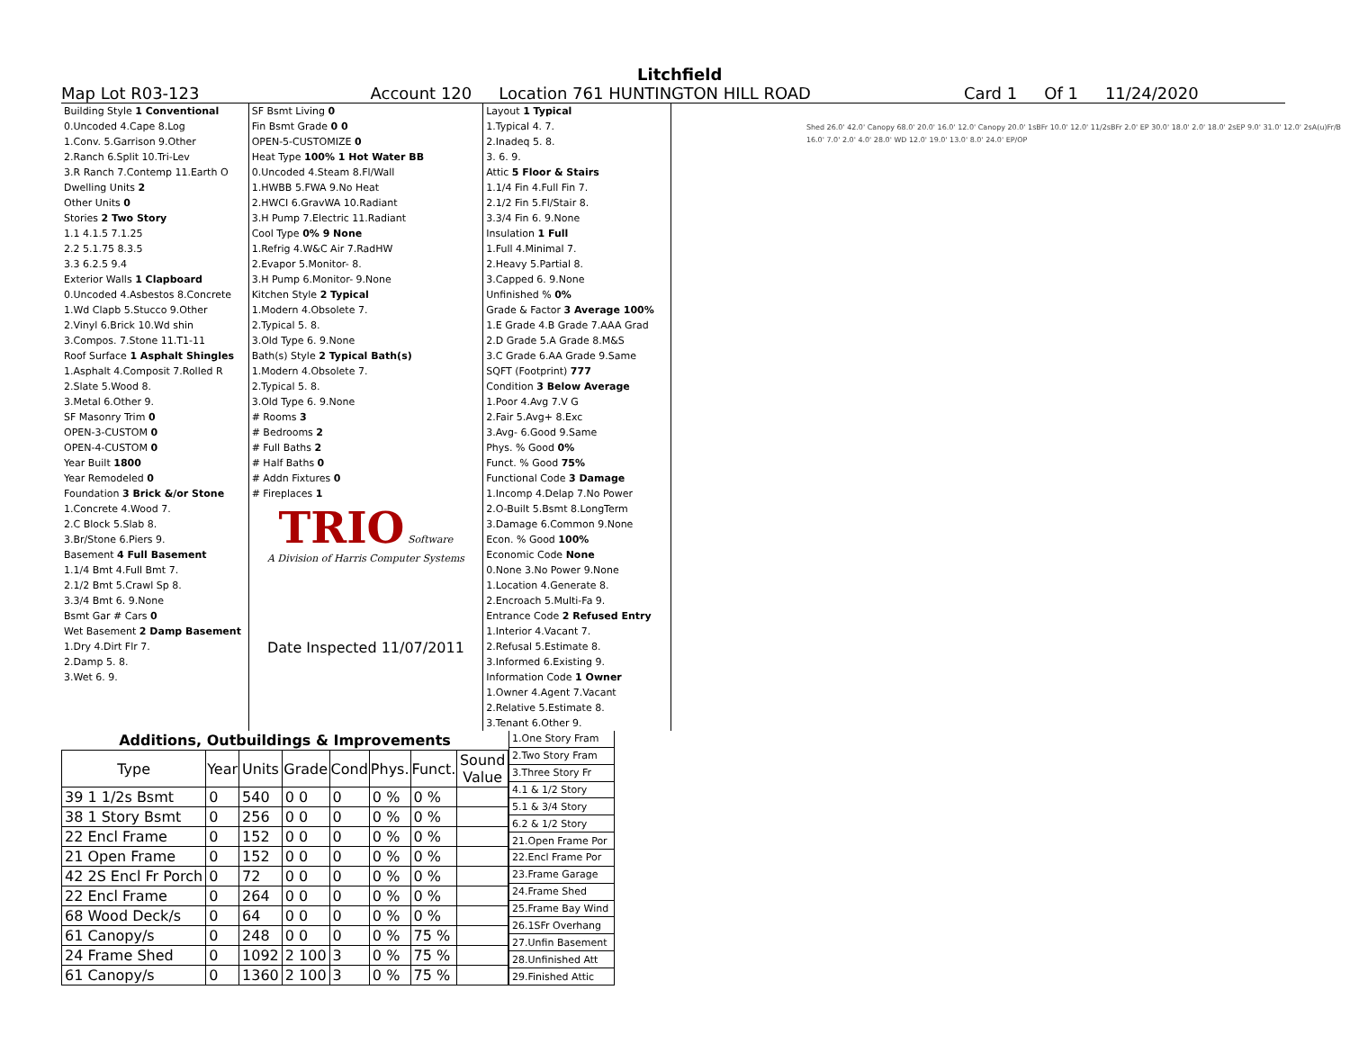Litchfield
Map Lot R03-123 Account 120 Location 761 HUNTINGTON HILL ROAD Card 1 Of 1 11/24/2020
| Building Style 1 Conventional |
| 0.Uncoded 4.Cape 8.Log |
| 1.Conv. 5.Garrison 9.Other |
| 2.Ranch 6.Split 10.Tri-Lev |
| 3.R Ranch 7.Contemp 11.Earth O |
| Dwelling Units 2 |
| Other Units 0 |
| Stories 2 Two Story |
| 1.1 4.1.5 7.1.25 |
| 2.2 5.1.75 8.3.5 |
| 3.3 6.2.5 9.4 |
| Exterior Walls 1 Clapboard |
| 0.Uncoded 4.Asbestos 8.Concrete |
| 1.Wd Clapb 5.Stucco 9.Other |
| 2.Vinyl 6.Brick 10.Wd shin |
| 3.Compos. 7.Stone 11.T1-11 |
| Roof Surface 1 Asphalt Shingles |
| 1.Asphalt 4.Composit 7.Rolled R |
| 2.Slate 5.Wood 8. |
| 3.Metal 6.Other 9. |
| SF Masonry Trim 0 |
| OPEN-3-CUSTOM 0 |
| OPEN-4-CUSTOM 0 |
| Year Built 1800 |
| Year Remodeled 0 |
| Foundation 3 Brick &/or Stone |
| 1.Concrete 4.Wood 7. |
| 2.C Block 5.Slab 8. |
| 3.Br/Stone 6.Piers 9. |
| Basement 4 Full Basement |
| 1.1/4 Bmt 4.Full Bmt 7. |
| 2.1/2 Bmt 5.Crawl Sp 8. |
| 3.3/4 Bmt 6. 9.None |
| Bsmt Gar # Cars 0 |
| Wet Basement 2 Damp Basement |
| 1.Dry 4.Dirt Flr 7. |
| 2.Damp 5. 8. |
| 3.Wet 6. 9. |
| SF Bsmt Living 0 |
| Fin Bsmt Grade 0 0 |
| OPEN-5-CUSTOMIZE 0 |
| Heat Type 100% 1 Hot Water BB |
| 0.Uncoded 4.Steam 8.Fl/Wall |
| 1.HWBB 5.FWA 9.No Heat |
| 2.HWCI 6.GravWA 10.Radiant |
| 3.H Pump 7.Electric 11.Radiant |
| Cool Type 0% 9 None |
| 1.Refrig 4.W&C Air 7.RadHW |
| 2.Evapor 5.Monitor- 8. |
| 3.H Pump 6.Monitor- 9.None |
| Kitchen Style 2 Typical |
| 1.Modern 4.Obsolete 7. |
| 2.Typical 5. 8. |
| 3.Old Type 6. 9.None |
| Bath(s) Style 2 Typical Bath(s) |
| 1.Modern 4.Obsolete 7. |
| 2.Typical 5. 8. |
| 3.Old Type 6. 9.None |
| # Rooms 3 |
| # Bedrooms 2 |
| # Full Baths 2 |
| # Half Baths 0 |
| # Addn Fixtures 0 |
| # Fireplaces 1 |
| TRIO Software A Division of Harris Computer Systems |
| Date Inspected 11/07/2011 |
| Layout 1 Typical |
| 1.Typical 4. 7. |
| 2.Inadeq 5. 8. |
| 3. 6. 9. |
| Attic 5 Floor & Stairs |
| 1.1/4 Fin 4.Full Fin 7. |
| 2.1/2 Fin 5.Fl/Stair 8. |
| 3.3/4 Fin 6. 9.None |
| Insulation 1 Full |
| 1.Full 4.Minimal 7. |
| 2.Heavy 5.Partial 8. |
| 3.Capped 6. 9.None |
| Unfinished % 0% |
| Grade & Factor 3 Average 100% |
| 1.E Grade 4.B Grade 7.AAA Grad |
| 2.D Grade 5.A Grade 8.M&S |
| 3.C Grade 6.AA Grade 9.Same |
| SQFT (Footprint) 777 |
| Condition 3 Below Average |
| 1.Poor 4.Avg 7.V G |
| 2.Fair 5.Avg+ 8.Exc |
| 3.Avg- 6.Good 9.Same |
| Phys. % Good 0% |
| Funct. % Good 75% |
| Functional Code 3 Damage |
| 1.Incomp 4.Delap 7.No Power |
| 2.O-Built 5.Bsmt 8.LongTerm |
| 3.Damage 6.Common 9.None |
| Econ. % Good 100% |
| Economic Code None |
| 0.None 3.No Power 9.None |
| 1.Location 4.Generate 8. |
| 2.Encroach 5.Multi-Fa 9. |
| Entrance Code 2 Refused Entry |
| 1.Interior 4.Vacant 7. |
| 2.Refusal 5.Estimate 8. |
| 3.Informed 6.Existing 9. |
| Information Code 1 Owner |
| 1.Owner 4.Agent 7.Vacant |
| 2.Relative 5.Estimate 8. |
| 3.Tenant 6.Other 9. |
Shed 26.0' 42.0' Canopy 68.0' 20.0' 16.0' 12.0' Canopy 20.0' 1sBFr 10.0' 12.0' 11/2sBFr 2.0' EP 30.0' 18.0' 2.0' 18.0' 2sEP 9.0' 31.0' 12.0' 2sA(u)Fr/B 16.0' 7.0' 2.0' 4.0' 28.0' WD 12.0' 19.0' 13.0' 8.0' 24.0' EP/OP
| Additions, Outbuildings & Improvements | | | | | | | |
| --- | --- | --- | --- | --- | --- | --- | --- |
| Type | Year | Units | Grade | Cond | Phys. | Funct. | Sound Value |
| 39 1 1/2s Bsmt | 0 | 540 | 0 0 | 0 | 0 % | 0 % | |
| 38 1 Story Bsmt | 0 | 256 | 0 0 | 0 | 0 % | 0 % | |
| 22 Encl Frame | 0 | 152 | 0 0 | 0 | 0 % | 0 % | |
| 21 Open Frame | 0 | 152 | 0 0 | 0 | 0 % | 0 % | |
| 42 2S Encl Fr Porch | 0 | 72 | 0 0 | 0 | 0 % | 0 % | |
| 22 Encl Frame | 0 | 264 | 0 0 | 0 | 0 % | 0 % | |
| 68 Wood Deck/s | 0 | 64 | 0 0 | 0 | 0 % | 0 % | |
| 61 Canopy/s | 0 | 248 | 0 0 | 0 | 0 % | 75 % | |
| 24 Frame Shed | 0 | 1092 | 2 100 | 3 | 0 % | 75 % | |
| 61 Canopy/s | 0 | 1360 | 2 100 | 3 | 0 % | 75 % | |
| 1.One Story Fram |
| 2.Two Story Fram |
| 3.Three Story Fr |
| 4.1 & 1/2 Story |
| 5.1 & 3/4 Story |
| 6.2 & 1/2 Story |
| 21.Open Frame Por |
| 22.Encl Frame Por |
| 23.Frame Garage |
| 24.Frame Shed |
| 25.Frame Bay Wind |
| 26.1SFr Overhang |
| 27.Unfin Basement |
| 28.Unfinished Att |
| 29.Finished Attic |